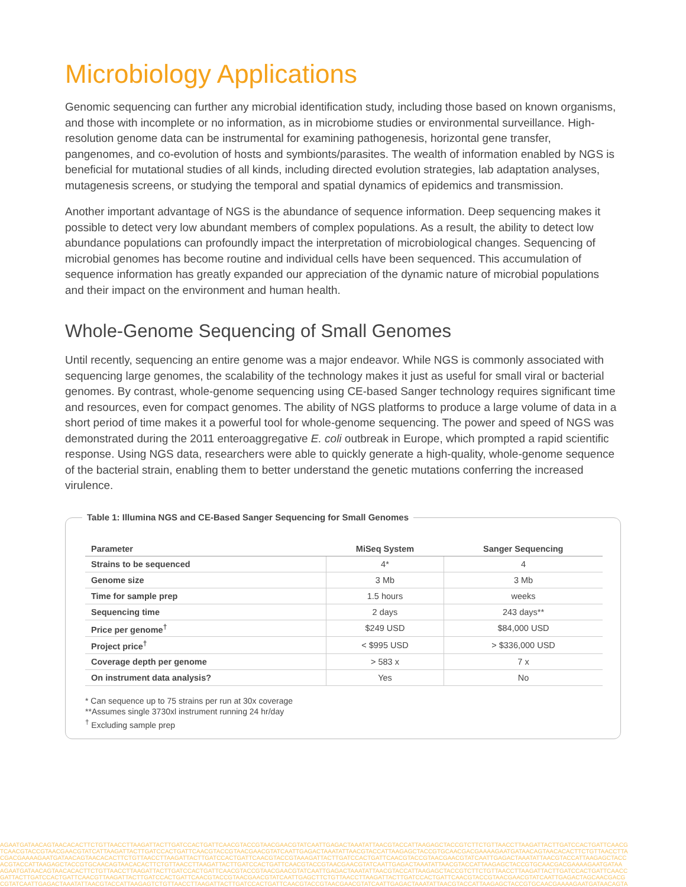Microbiology Applications
Genomic sequencing can further any microbial identification study, including those based on known organisms, and those with incomplete or no information, as in microbiome studies or environmental surveillance. High-resolution genome data can be instrumental for examining pathogenesis, horizontal gene transfer, pangenomes, and co-evolution of hosts and symbionts/parasites. The wealth of information enabled by NGS is beneficial for mutational studies of all kinds, including directed evolution strategies, lab adaptation analyses, mutagenesis screens, or studying the temporal and spatial dynamics of epidemics and transmission.
Another important advantage of NGS is the abundance of sequence information. Deep sequencing makes it possible to detect very low abundant members of complex populations. As a result, the ability to detect low abundance populations can profoundly impact the interpretation of microbiological changes. Sequencing of microbial genomes has become routine and individual cells have been sequenced. This accumulation of sequence information has greatly expanded our appreciation of the dynamic nature of microbial populations and their impact on the environment and human health.
Whole-Genome Sequencing of Small Genomes
Until recently, sequencing an entire genome was a major endeavor. While NGS is commonly associated with sequencing large genomes, the scalability of the technology makes it just as useful for small viral or bacterial genomes. By contrast, whole-genome sequencing using CE-based Sanger technology requires significant time and resources, even for compact genomes. The ability of NGS platforms to produce a large volume of data in a short period of time makes it a powerful tool for whole-genome sequencing. The power and speed of NGS was demonstrated during the 2011 enteroaggregative E. coli outbreak in Europe, which prompted a rapid scientific response. Using NGS data, researchers were able to quickly generate a high-quality, whole-genome sequence of the bacterial strain, enabling them to better understand the genetic mutations conferring the increased virulence.
Table 1: Illumina NGS and CE-Based Sanger Sequencing for Small Genomes
| Parameter | MiSeq System | Sanger Sequencing |
| --- | --- | --- |
| Strains to be sequenced | 4* | 4 |
| Genome size | 3 Mb | 3 Mb |
| Time for sample prep | 1.5 hours | weeks |
| Sequencing time | 2 days | 243 days** |
| Price per genome<sup>†</sup> | $249 USD | $84,000 USD |
| Project price<sup>†</sup> | < $995 USD | > $336,000 USD |
| Coverage depth per genome | > 583 x | 7 x |
| On instrument data analysis? | Yes | No |
* Can sequence up to 75 strains per run at 30x coverage
**Assumes single 3730xl instrument running 24 hr/day
<sup>†</sup> Excluding sample prep
AGAATGATAACAGTAACACACTTCTGTTAACCTTAAGATTACTTGATCCACTGATTCAACGTACCGTAACGAACGTATCAATTGAGACTAAATATTAACGTACCATTAAGAGCTACCGTCTTCTGTTAACCTTAAGATTACTTGATCCACTGATTCAACG
TCAACGTACCGTAACGAACGTATCATTAAGATTACTTGATCCACTGATTCAACGTACCGTAACGAACGTATCAATTGAGACTAAATATTAACGTACCATTAAGAGCTACCGTGCAACGACGAAAAGAATGATAACAGTAACACACTTCTGTTAACCTTA
CGACGAAAAGAATGATAACAGTAACACACTTCTGTTAACCTTAAGATTACTTGATCCACTGATTCAACGTACCGTAAAGATTACTTGATCCACTGATTCAACGTACCGTAACGAACGTATCAATTGAGACTAAATATTAACGTACCATTAAGAGCTACC
ACGTACCATTAAGAGCTACCGTGCAACAGTAACACACTTCTGTTAACCTTAAGATTACTTGATCCACTGATTCAACGTACCGTAACGAACGTATCAATTGAGACTAAATATTAACGTACCATTAAGAGCTACCGTGCAACGACGAAAAGAATGATAA
AGAATGATAACAGTAACACACTTCTGTTAACCTTAAGATTACTTGATCCACTGATTCAACGTACCGTAACGAACGTATCAATTGAGACTAAATATTAACGTACCATTAAGAGCTACCGTCTTCTGTTAACCTTAAGATTACTTGATCCACTGATTCAACC
GATTACTTGATCCACTGATTCAACGTTAAGATTACTTGATCCACTGATTCAACGTACCGTAACGAACGTATCAATTGAGCTTCTGTTAACCTTAAGATTACTTGATCCACTGATTCAACGTACCGTAACGAACGTATCAATTGAGACTAGCAACGACG
CGTATCAATTGAGACTAAATATTAACGTACCATTAAGAGTCTGTTAACCTTAAGATTACTTGATCCACTGATTCAACGTACCGTAACGAACGTATCAATTGAGACTAAATATTAACGTACCATTAAGAGCTACCGTGCAACGAAAAGAATGATAACAGTA